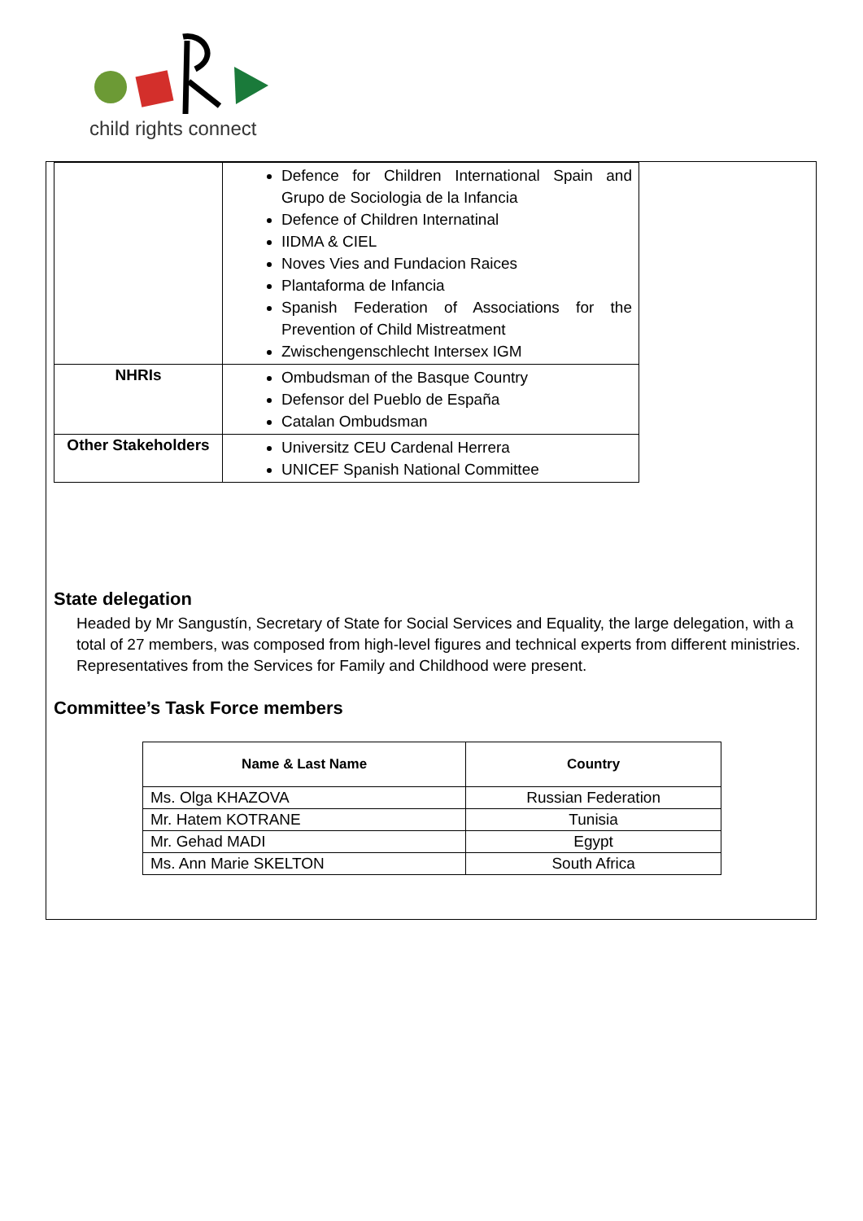child rights connect
| | Defence for Children International Spain and Grupo de Sociologia de la Infancia Defence of Children Internatinal IIDMA & CIEL Noves Vies and Fundacion Raices Plantaforma de Infancia Spanish Federation of Associations for the Prevention of Child Mistreatment Zwischengenschlecht Intersex IGM |
| NHRIs | Ombudsman of the Basque Country Defensor del Pueblo de España Catalan Ombudsman |
| Other Stakeholders | Universitz CEU Cardenal Herrera UNICEF Spanish National Committee |
State delegation
Headed by Mr Sangustín, Secretary of State for Social Services and Equality, the large delegation, with a total of 27 members, was composed from high-level figures and technical experts from different ministries. Representatives from the Services for Family and Childhood were present.
Committee’s Task Force members
| Name & Last Name | Country |
| --- | --- |
| Ms. Olga KHAZOVA | Russian Federation |
| Mr. Hatem KOTRANE | Tunisia |
| Mr. Gehad MADI | Egypt |
| Ms. Ann Marie SKELTON | South Africa |